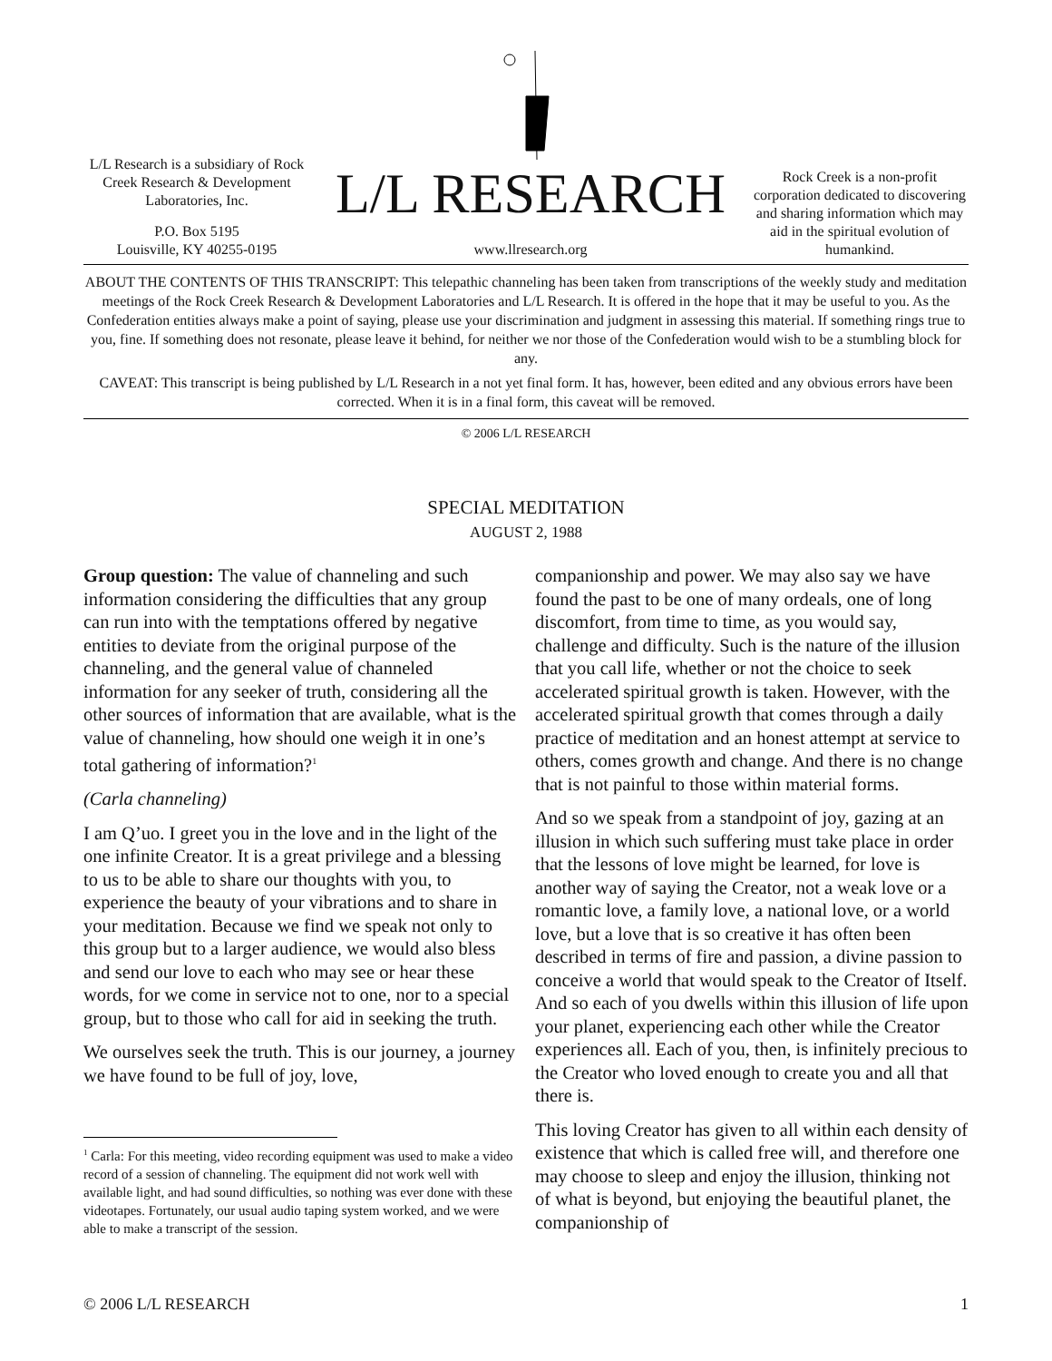L/L Research is a subsidiary of Rock Creek Research & Development Laboratories, Inc.
P.O. Box 5195
Louisville, KY 40255-0195
L/L RESEARCH
www.llresearch.org
Rock Creek is a non-profit corporation dedicated to discovering and sharing information which may aid in the spiritual evolution of humankind.
ABOUT THE CONTENTS OF THIS TRANSCRIPT: This telepathic channeling has been taken from transcriptions of the weekly study and meditation meetings of the Rock Creek Research & Development Laboratories and L/L Research. It is offered in the hope that it may be useful to you. As the Confederation entities always make a point of saying, please use your discrimination and judgment in assessing this material. If something rings true to you, fine. If something does not resonate, please leave it behind, for neither we nor those of the Confederation would wish to be a stumbling block for any.
CAVEAT: This transcript is being published by L/L Research in a not yet final form. It has, however, been edited and any obvious errors have been corrected. When it is in a final form, this caveat will be removed.
© 2006 L/L RESEARCH
SPECIAL MEDITATION
AUGUST 2, 1988
Group question: The value of channeling and such information considering the difficulties that any group can run into with the temptations offered by negative entities to deviate from the original purpose of the channeling, and the general value of channeled information for any seeker of truth, considering all the other sources of information that are available, what is the value of channeling, how should one weigh it in one’s total gathering of information?<sup>1</sup>
(Carla channeling)
I am Q’uo. I greet you in the love and in the light of the one infinite Creator. It is a great privilege and a blessing to us to be able to share our thoughts with you, to experience the beauty of your vibrations and to share in your meditation. Because we find we speak not only to this group but to a larger audience, we would also bless and send our love to each who may see or hear these words, for we come in service not to one, nor to a special group, but to those who call for aid in seeking the truth.
We ourselves seek the truth. This is our journey, a journey we have found to be full of joy, love,
<sup>1</sup> Carla: For this meeting, video recording equipment was used to make a video record of a session of channeling. The equipment did not work well with available light, and had sound difficulties, so nothing was ever done with these videotapes. Fortunately, our usual audio taping system worked, and we were able to make a transcript of the session.
companionship and power. We may also say we have found the past to be one of many ordeals, one of long discomfort, from time to time, as you would say, challenge and difficulty. Such is the nature of the illusion that you call life, whether or not the choice to seek accelerated spiritual growth is taken. However, with the accelerated spiritual growth that comes through a daily practice of meditation and an honest attempt at service to others, comes growth and change. And there is no change that is not painful to those within material forms.
And so we speak from a standpoint of joy, gazing at an illusion in which such suffering must take place in order that the lessons of love might be learned, for love is another way of saying the Creator, not a weak love or a romantic love, a family love, a national love, or a world love, but a love that is so creative it has often been described in terms of fire and passion, a divine passion to conceive a world that would speak to the Creator of Itself. And so each of you dwells within this illusion of life upon your planet, experiencing each other while the Creator experiences all. Each of you, then, is infinitely precious to the Creator who loved enough to create you and all that there is.
This loving Creator has given to all within each density of existence that which is called free will, and therefore one may choose to sleep and enjoy the illusion, thinking not of what is beyond, but enjoying the beautiful planet, the companionship of
© 2006 L/L RESEARCH 1